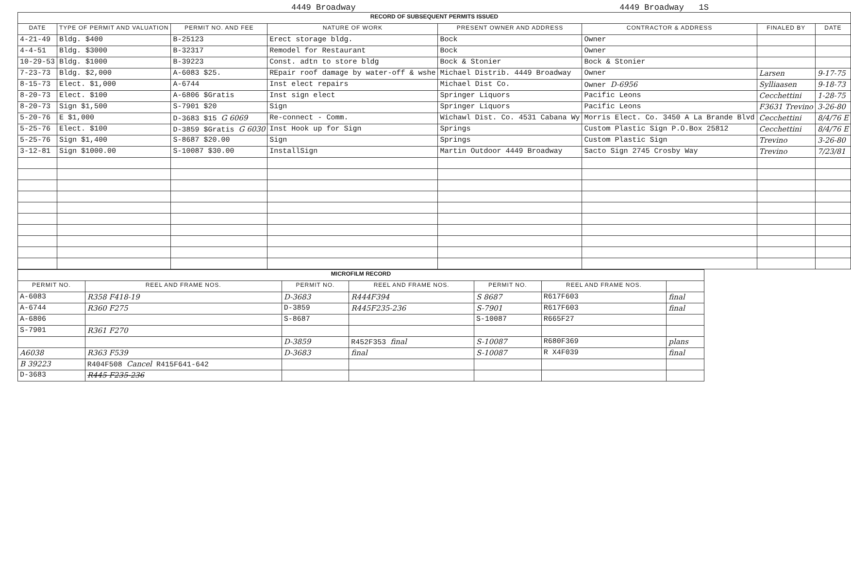4449 Broadway 4449 Broadway 1S
| RECORD OF SUBSEQUENT PERMITS ISSUED | | | | | | | |
| DATE | TYPE OF PERMIT AND VALUATION | PERMIT NO. AND FEE | NATURE OF WORK | PRESENT OWNER AND ADDRESS | CONTRACTOR & ADDRESS | FINALED BY | DATE |
| 4-21-49 | Bldg. $400 | B-25123 | Erect storage bldg. | Bock | Owner | | |
| 4-4-51 | Bldg. $3000 | B-32317 | Remodel for Restaurant | Bock | Owner | | |
| 10-29-53 | Bldg. $1000 | B-39223 | Const. adtn to store bldg | Bock & Stonier | Bock & Stonier | | |
| 7-23-73 | Bldg. $2,000 | A-6083 $25. | REpair roof damage by water-off & wshe | Michael Distrib. 4449 Broadway | Owner | Larsen | 9-17-75 |
| 8-15-73 | Elect. $1,000 | A-6744 | Inst elect repairs | Michael Dist Co. | Owner D-6956 | Sylliaasen | 9-18-73 |
| 8-20-73 | Elect. $100 | A-6806 $Gratis | Inst sign elect | Springer Liquors | Pacific Leons | Cecchettini | 1-28-75 |
| 8-20-73 | Sign $1,500 | S-7901 $20 | Sign | Springer Liquors | Pacific Leons | F3631 Trevino | 3-26-80 |
| 5-20-76 | E $1,000 | D-3683 $15 G 6069 | Re-connect - Comm. | Wichawl Dist. Co. 4531 Cabana Wy | Morris Elect. Co. 3450 A La Brande Blvd | Cecchettini | 8/4/76 E |
| 5-25-76 | Elect. $100 | D-3859 $Gratis G 6030 | Inst Hook up for Sign | Springs | Custom Plastic Sign P.O.Box 25812 | Cecchettini | 8/4/76 E |
| 5-25-76 | Sign $1,400 | S-8687 $20.00 | Sign | Springs | Custom Plastic Sign | Trevino | 3-26-80 |
| 3-12-81 | Sign $1000.00 | S-10087 $30.00 | InstallSign | Martin Outdoor 4449 Broadway | Sacto Sign 2745 Crosby Way | Trevino | 7/23/81 |
| MICROFILM RECORD | | | | | | |
| PERMIT NO. | REEL AND FRAME NOS. | PERMIT NO. | REEL AND FRAME NOS. | PERMIT NO. | REEL AND FRAME NOS. | |
| A-6083 | R358 F418-19 | D-3683 | R444F394 | S 8687 | R617F603 | final |
| A-6744 | R360 F275 | D-3859 | R445F235-236 | S-7901 | R617F603 | final |
| A-6806 | | S-8687 | | S-10087 | R665F27 | |
| S-7901 | R361 F270 | | | | | |
| | | D-3859 | R452F353 final | S-10087 | R680F369 | plans |
| A6038 | R363 F539 | D-3683 | final | S-10087 | R X4F039 | final |
| B 39223 | R404F508 Cancel R415F641-642 | | | | | |
| D-3683 | R445 F235-236 | | | | | |